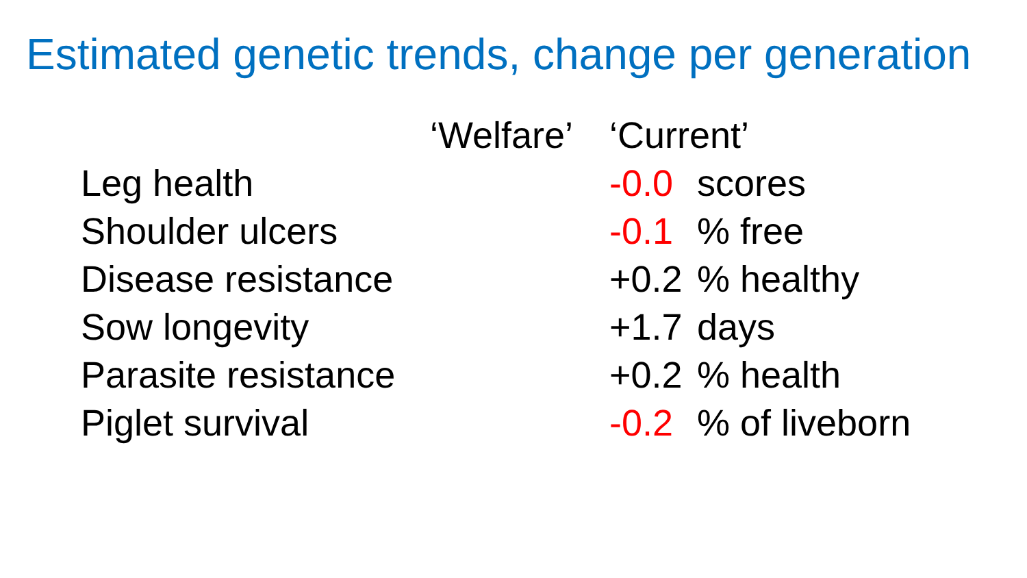Estimated genetic trends, change per generation
| | ‘Welfare’ | ‘Current’ | |
| --- | --- | --- | --- |
| Leg health | | -0.0 | scores |
| Shoulder ulcers | | -0.1 | % free |
| Disease resistance | | +0.2 | % healthy |
| Sow longevity | | +1.7 | days |
| Parasite resistance | | +0.2 | % health |
| Piglet survival | | -0.2 | % of liveborn |